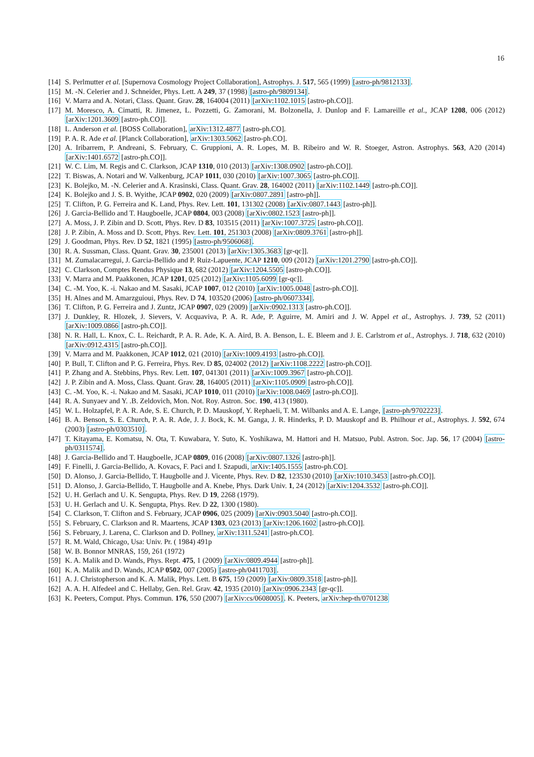16
[14] S. Perlmutter et al. [Supernova Cosmology Project Collaboration], Astrophys. J. 517, 565 (1999) [astro-ph/9812133].
[15] M. -N. Celerier and J. Schneider, Phys. Lett. A 249, 37 (1998) [astro-ph/9809134].
[16] V. Marra and A. Notari, Class. Quant. Grav. 28, 164004 (2011) [arXiv:1102.1015 [astro-ph.CO]].
[17] M. Moresco, A. Cimatti, R. Jimenez, L. Pozzetti, G. Zamorani, M. Bolzonella, J. Dunlop and F. Lamareille et al., JCAP 1208, 006 (2012) [arXiv:1201.3609 [astro-ph.CO]].
[18] L. Anderson et al. [BOSS Collaboration], arXiv:1312.4877 [astro-ph.CO].
[19] P. A. R. Ade et al. [Planck Collaboration], arXiv:1303.5062 [astro-ph.CO].
[20] A. Iribarrem, P. Andreani, S. February, C. Gruppioni, A. R. Lopes, M. B. Ribeiro and W. R. Stoeger, Astron. Astrophys. 563, A20 (2014) [arXiv:1401.6572 [astro-ph.CO]].
[21] W. C. Lim, M. Regis and C. Clarkson, JCAP 1310, 010 (2013) [arXiv:1308.0902 [astro-ph.CO]].
[22] T. Biswas, A. Notari and W. Valkenburg, JCAP 1011, 030 (2010) [arXiv:1007.3065 [astro-ph.CO]].
[23] K. Bolejko, M. -N. Celerier and A. Krasinski, Class. Quant. Grav. 28, 164002 (2011) [arXiv:1102.1449 [astro-ph.CO]].
[24] K. Bolejko and J. S. B. Wyithe, JCAP 0902, 020 (2009) [arXiv:0807.2891 [astro-ph]].
[25] T. Clifton, P. G. Ferreira and K. Land, Phys. Rev. Lett. 101, 131302 (2008) [arXiv:0807.1443 [astro-ph]].
[26] J. Garcia-Bellido and T. Haugboelle, JCAP 0804, 003 (2008) [arXiv:0802.1523 [astro-ph]].
[27] A. Moss, J. P. Zibin and D. Scott, Phys. Rev. D 83, 103515 (2011) [arXiv:1007.3725 [astro-ph.CO]].
[28] J. P. Zibin, A. Moss and D. Scott, Phys. Rev. Lett. 101, 251303 (2008) [arXiv:0809.3761 [astro-ph]].
[29] J. Goodman, Phys. Rev. D 52, 1821 (1995) [astro-ph/9506068].
[30] R. A. Sussman, Class. Quant. Grav. 30, 235001 (2013) [arXiv:1305.3683 [gr-qc]].
[31] M. Zumalacarregui, J. Garcia-Bellido and P. Ruiz-Lapuente, JCAP 1210, 009 (2012) [arXiv:1201.2790 [astro-ph.CO]].
[32] C. Clarkson, Comptes Rendus Physique 13, 682 (2012) [arXiv:1204.5505 [astro-ph.CO]].
[33] V. Marra and M. Paakkonen, JCAP 1201, 025 (2012) [arXiv:1105.6099 [gr-qc]].
[34] C. -M. Yoo, K. -i. Nakao and M. Sasaki, JCAP 1007, 012 (2010) [arXiv:1005.0048 [astro-ph.CO]].
[35] H. Alnes and M. Amarzguioui, Phys. Rev. D 74, 103520 (2006) [astro-ph/0607334].
[36] T. Clifton, P. G. Ferreira and J. Zuntz, JCAP 0907, 029 (2009) [arXiv:0902.1313 [astro-ph.CO]].
[37] J. Dunkley, R. Hlozek, J. Sievers, V. Acquaviva, P. A. R. Ade, P. Aguirre, M. Amiri and J. W. Appel et al., Astrophys. J. 739, 52 (2011) [arXiv:1009.0866 [astro-ph.CO]].
[38] N. R. Hall, L. Knox, C. L. Reichardt, P. A. R. Ade, K. A. Aird, B. A. Benson, L. E. Bleem and J. E. Carlstrom et al., Astrophys. J. 718, 632 (2010) [arXiv:0912.4315 [astro-ph.CO]].
[39] V. Marra and M. Paakkonen, JCAP 1012, 021 (2010) [arXiv:1009.4193 [astro-ph.CO]].
[40] P. Bull, T. Clifton and P. G. Ferreira, Phys. Rev. D 85, 024002 (2012) [arXiv:1108.2222 [astro-ph.CO]].
[41] P. Zhang and A. Stebbins, Phys. Rev. Lett. 107, 041301 (2011) [arXiv:1009.3967 [astro-ph.CO]].
[42] J. P. Zibin and A. Moss, Class. Quant. Grav. 28, 164005 (2011) [arXiv:1105.0909 [astro-ph.CO]].
[43] C. -M. Yoo, K. -i. Nakao and M. Sasaki, JCAP 1010, 011 (2010) [arXiv:1008.0469 [astro-ph.CO]].
[44] R. A. Sunyaev and Y. .B. Zeldovich, Mon. Not. Roy. Astron. Soc. 190, 413 (1980).
[45] W. L. Holzapfel, P. A. R. Ade, S. E. Church, P. D. Mauskopf, Y. Rephaeli, T. M. Wilbanks and A. E. Lange, [astro-ph/9702223].
[46] B. A. Benson, S. E. Church, P. A. R. Ade, J. J. Bock, K. M. Ganga, J. R. Hinderks, P. D. Mauskopf and B. Philhour et al., Astrophys. J. 592, 674 (2003) [astro-ph/0303510].
[47] T. Kitayama, E. Komatsu, N. Ota, T. Kuwabara, Y. Suto, K. Yoshikawa, M. Hattori and H. Matsuo, Publ. Astron. Soc. Jap. 56, 17 (2004) [astro-ph/0311574].
[48] J. Garcia-Bellido and T. Haugboelle, JCAP 0809, 016 (2008) [arXiv:0807.1326 [astro-ph]].
[49] F. Finelli, J. Garcia-Bellido, A. Kovacs, F. Paci and I. Szapudi, arXiv:1405.1555 [astro-ph.CO].
[50] D. Alonso, J. Garcia-Bellido, T. Haugbolle and J. Vicente, Phys. Rev. D 82, 123530 (2010) [arXiv:1010.3453 [astro-ph.CO]].
[51] D. Alonso, J. Garcia-Bellido, T. Haugbolle and A. Knebe, Phys. Dark Univ. 1, 24 (2012) [arXiv:1204.3532 [astro-ph.CO]].
[52] U. H. Gerlach and U. K. Sengupta, Phys. Rev. D 19, 2268 (1979).
[53] U. H. Gerlach and U. K. Sengupta, Phys. Rev. D 22, 1300 (1980).
[54] C. Clarkson, T. Clifton and S. February, JCAP 0906, 025 (2009) [arXiv:0903.5040 [astro-ph.CO]].
[55] S. February, C. Clarkson and R. Maartens, JCAP 1303, 023 (2013) [arXiv:1206.1602 [astro-ph.CO]].
[56] S. February, J. Larena, C. Clarkson and D. Pollney, arXiv:1311.5241 [astro-ph.CO].
[57] R. M. Wald, Chicago, Usa: Univ. Pr. ( 1984) 491p
[58] W. B. Bonnor MNRAS, 159, 261 (1972)
[59] K. A. Malik and D. Wands, Phys. Rept. 475, 1 (2009) [arXiv:0809.4944 [astro-ph]].
[60] K. A. Malik and D. Wands, JCAP 0502, 007 (2005) [astro-ph/0411703].
[61] A. J. Christopherson and K. A. Malik, Phys. Lett. B 675, 159 (2009) [arXiv:0809.3518 [astro-ph]].
[62] A. A. H. Alfedeel and C. Hellaby, Gen. Rel. Grav. 42, 1935 (2010) [arXiv:0906.2343 [gr-qc]].
[63] K. Peeters, Comput. Phys. Commun. 176, 550 (2007) [arXiv:cs/0608005]. K. Peeters, arXiv:hep-th/0701238